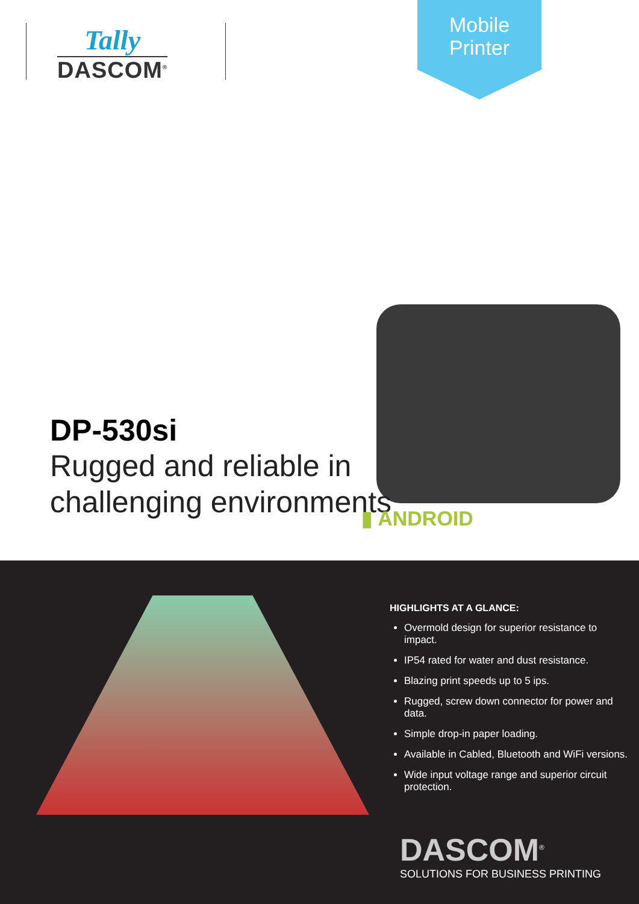Tally
DASCOM<sup>®</sup>
Mobile
Printer
DP-530si
Rugged and reliable in
challenging environments
▮ ANDROID
HIGHLIGHTS AT A GLANCE:
Overmold design for superior resistance to impact.
IP54 rated for water and dust resistance.
Blazing print speeds up to 5 ips.
Rugged, screw down connector for power and data.
Simple drop-in paper loading.
Available in Cabled, Bluetooth and WiFi versions.
Wide input voltage range and superior circuit protection.
DASCOM<sup>®</sup>
SOLUTIONS FOR BUSINESS PRINTING